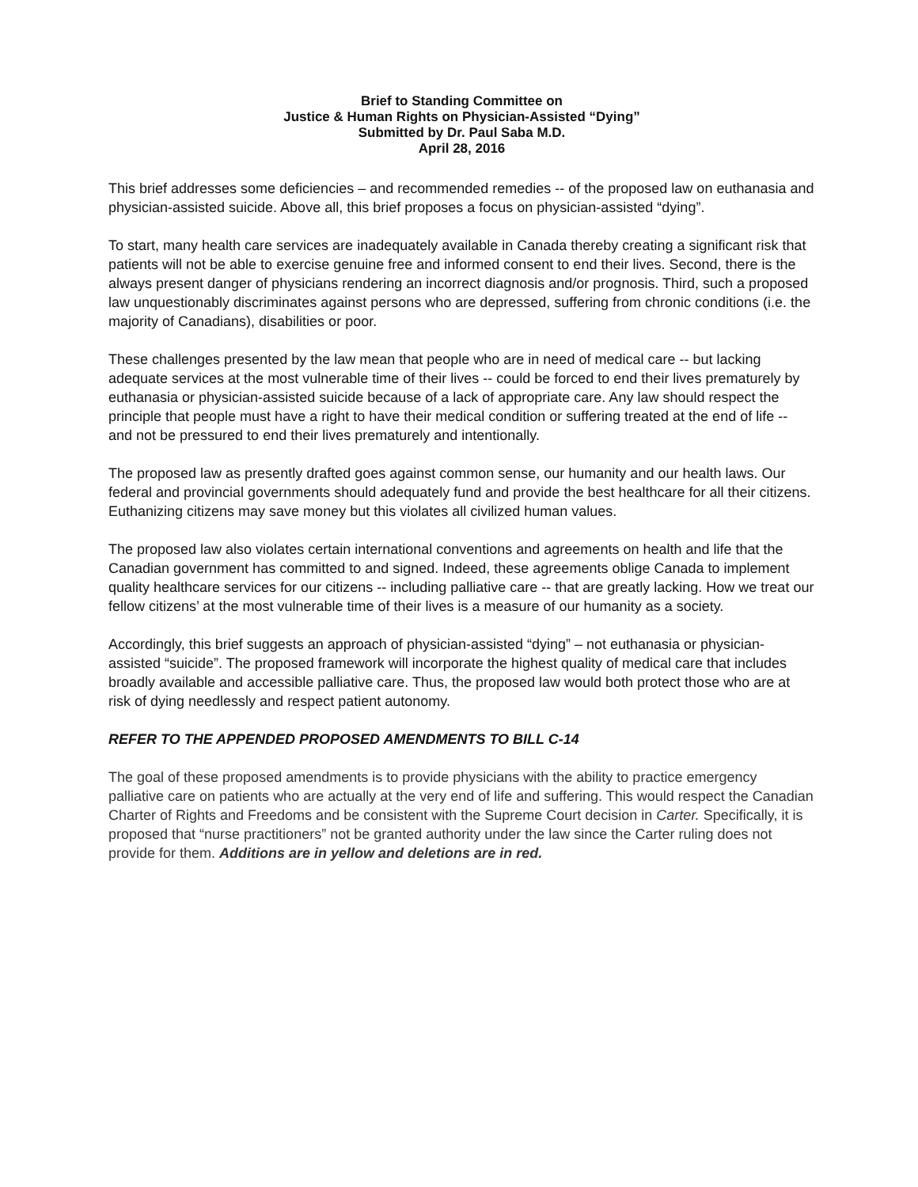Brief to Standing Committee on
Justice & Human Rights on Physician-Assisted “Dying”
Submitted by Dr. Paul Saba M.D.
April 28, 2016
This brief addresses some deficiencies – and recommended remedies -- of the proposed law on euthanasia and physician-assisted suicide. Above all, this brief proposes a focus on physician-assisted “dying”.
To start, many health care services are inadequately available in Canada thereby creating a significant risk that patients will not be able to exercise genuine free and informed consent to end their lives. Second, there is the always present danger of physicians rendering an incorrect diagnosis and/or prognosis. Third, such a proposed law unquestionably discriminates against persons who are depressed, suffering from chronic conditions (i.e. the majority of Canadians), disabilities or poor.
These challenges presented by the law mean that people who are in need of medical care -- but lacking adequate services at the most vulnerable time of their lives -- could be forced to end their lives prematurely by euthanasia or physician-assisted suicide because of a lack of appropriate care. Any law should respect the principle that people must have a right to have their medical condition or suffering treated at the end of life -- and not be pressured to end their lives prematurely and intentionally.
The proposed law as presently drafted goes against common sense, our humanity and our health laws. Our federal and provincial governments should adequately fund and provide the best healthcare for all their citizens. Euthanizing citizens may save money but this violates all civilized human values.
The proposed law also violates certain international conventions and agreements on health and life that the Canadian government has committed to and signed. Indeed, these agreements oblige Canada to implement quality healthcare services for our citizens -- including palliative care -- that are greatly lacking. How we treat our fellow citizens’ at the most vulnerable time of their lives is a measure of our humanity as a society.
Accordingly, this brief suggests an approach of physician-assisted “dying” – not euthanasia or physician-assisted “suicide”. The proposed framework will incorporate the highest quality of medical care that includes broadly available and accessible palliative care. Thus, the proposed law would both protect those who are at risk of dying needlessly and respect patient autonomy.
REFER TO THE APPENDED PROPOSED AMENDMENTS TO BILL C-14
The goal of these proposed amendments is to provide physicians with the ability to practice emergency palliative care on patients who are actually at the very end of life and suffering. This would respect the Canadian Charter of Rights and Freedoms and be consistent with the Supreme Court decision in Carter. Specifically, it is proposed that “nurse practitioners” not be granted authority under the law since the Carter ruling does not provide for them. Additions are in yellow and deletions are in red.